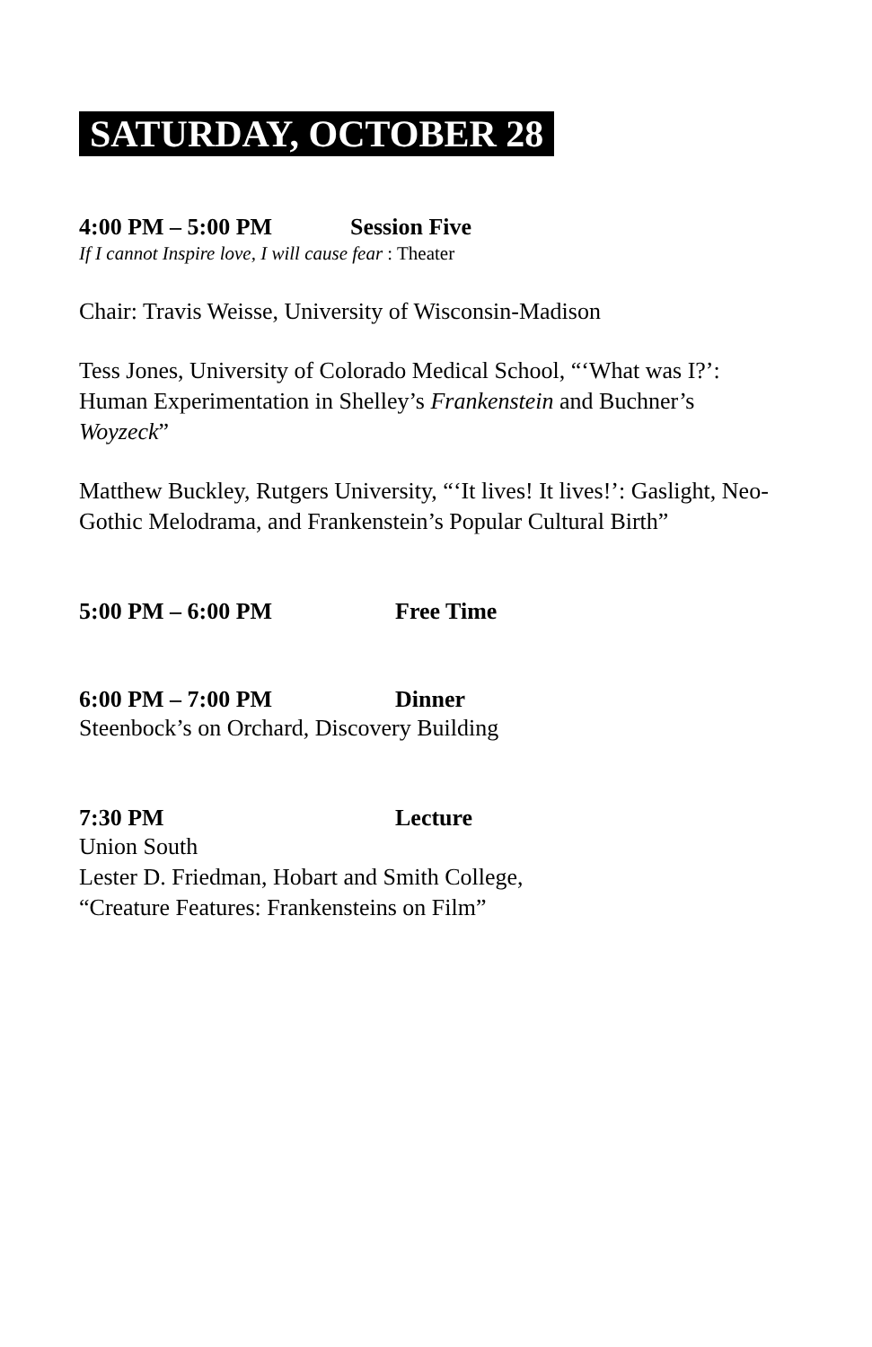SATURDAY, OCTOBER 28
4:00 PM – 5:00 PM Session Five
If I cannot Inspire love, I will cause fear : Theater
Chair: Travis Weisse, University of Wisconsin-Madison
Tess Jones, University of Colorado Medical School, “‘What was I?’: Human Experimentation in Shelley’s Frankenstein and Buchner’s Woyzeck”
Matthew Buckley, Rutgers University, “‘It lives! It lives!’: Gaslight, Neo-Gothic Melodrama, and Frankenstein’s Popular Cultural Birth”
5:00 PM – 6:00 PM Free Time
6:00 PM – 7:00 PM Dinner
Steenbock’s on Orchard, Discovery Building
7:30 PM Lecture
Union South
Lester D. Friedman, Hobart and Smith College,
“Creature Features: Frankensteins on Film”